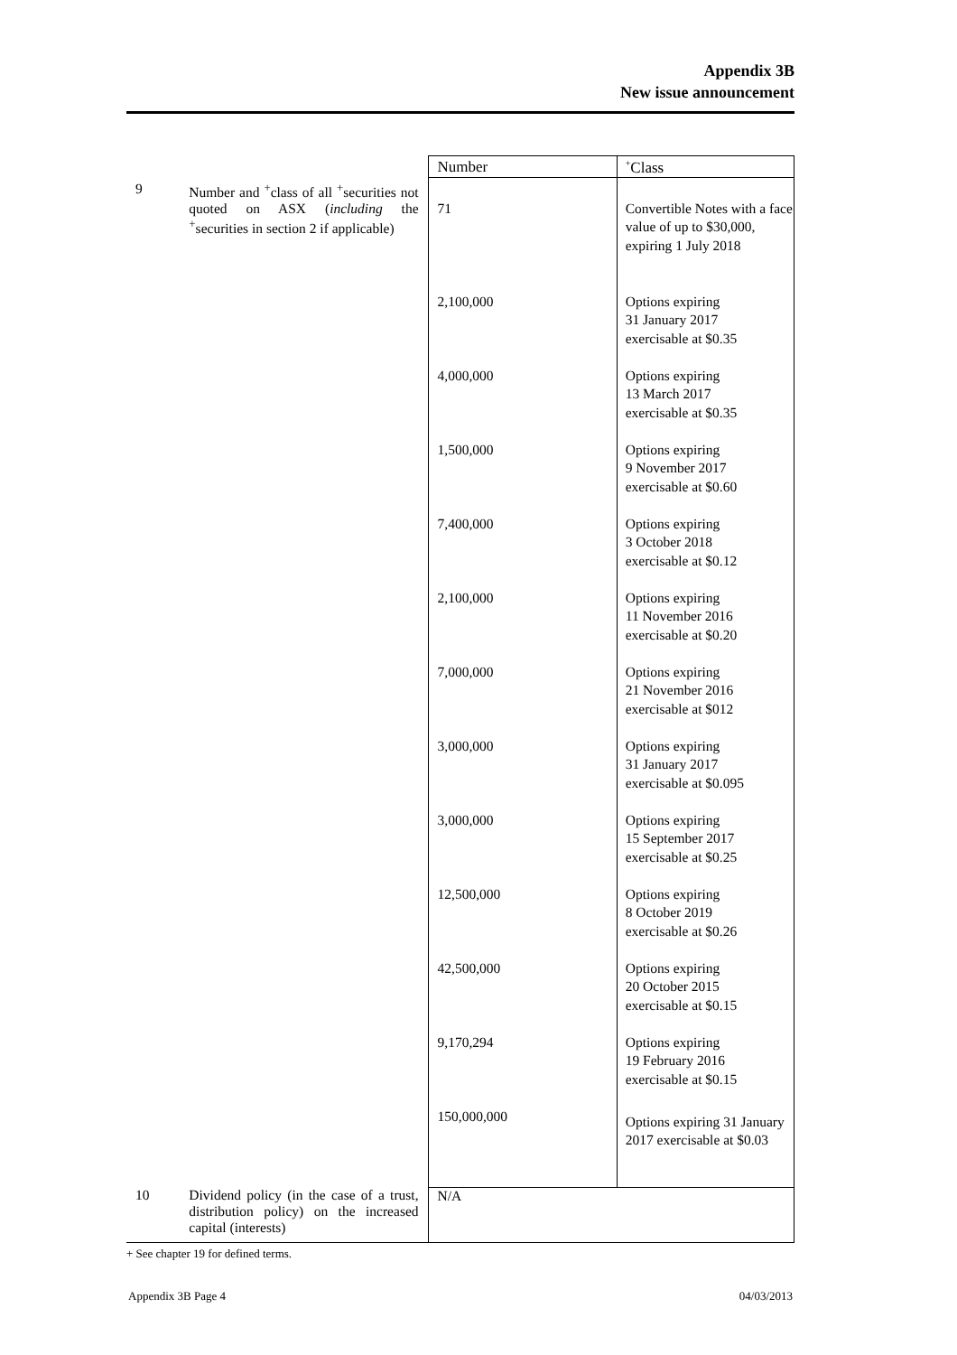Appendix 3B
New issue announcement
| | | Number | <sup>+</sup>Class |
| 9 | Number and <sup>+</sup>class of all <sup>+</sup>securities not quoted on ASX ( including the <sup>+</sup>securities in section 2 if applicable) | 71 2,100,000 4,000,000 1,500,000 7,400,000 2,100,000 7,000,000 3,000,000 3,000,000 12,500,000 42,500,000 9,170,294 150,000,000 | Convertible Notes with a face value of up to $30,000, expiring 1 July 2018 Options expiring 31 January 2017 exercisable at $0.35 Options expiring 13 March 2017 exercisable at $0.35 Options expiring 9 November 2017 exercisable at $0.60 Options expiring 3 October 2018 exercisable at $0.12 Options expiring 11 November 2016 exercisable at $0.20 Options expiring 21 November 2016 exercisable at $012 Options expiring 31 January 2017 exercisable at $0.095 Options expiring 15 September 2017 exercisable at $0.25 Options expiring 8 October 2019 exercisable at $0.26 Options expiring 20 October 2015 exercisable at $0.15 Options expiring 19 February 2016 exercisable at $0.15 Options expiring 31 January 2017 exercisable at $0.03 |
| 10 | Dividend policy (in the case of a trust, distribution policy) on the increased capital (interests) | N/A | |
+ See chapter 19 for defined terms.
Appendix 3B Page 4 04/03/2013